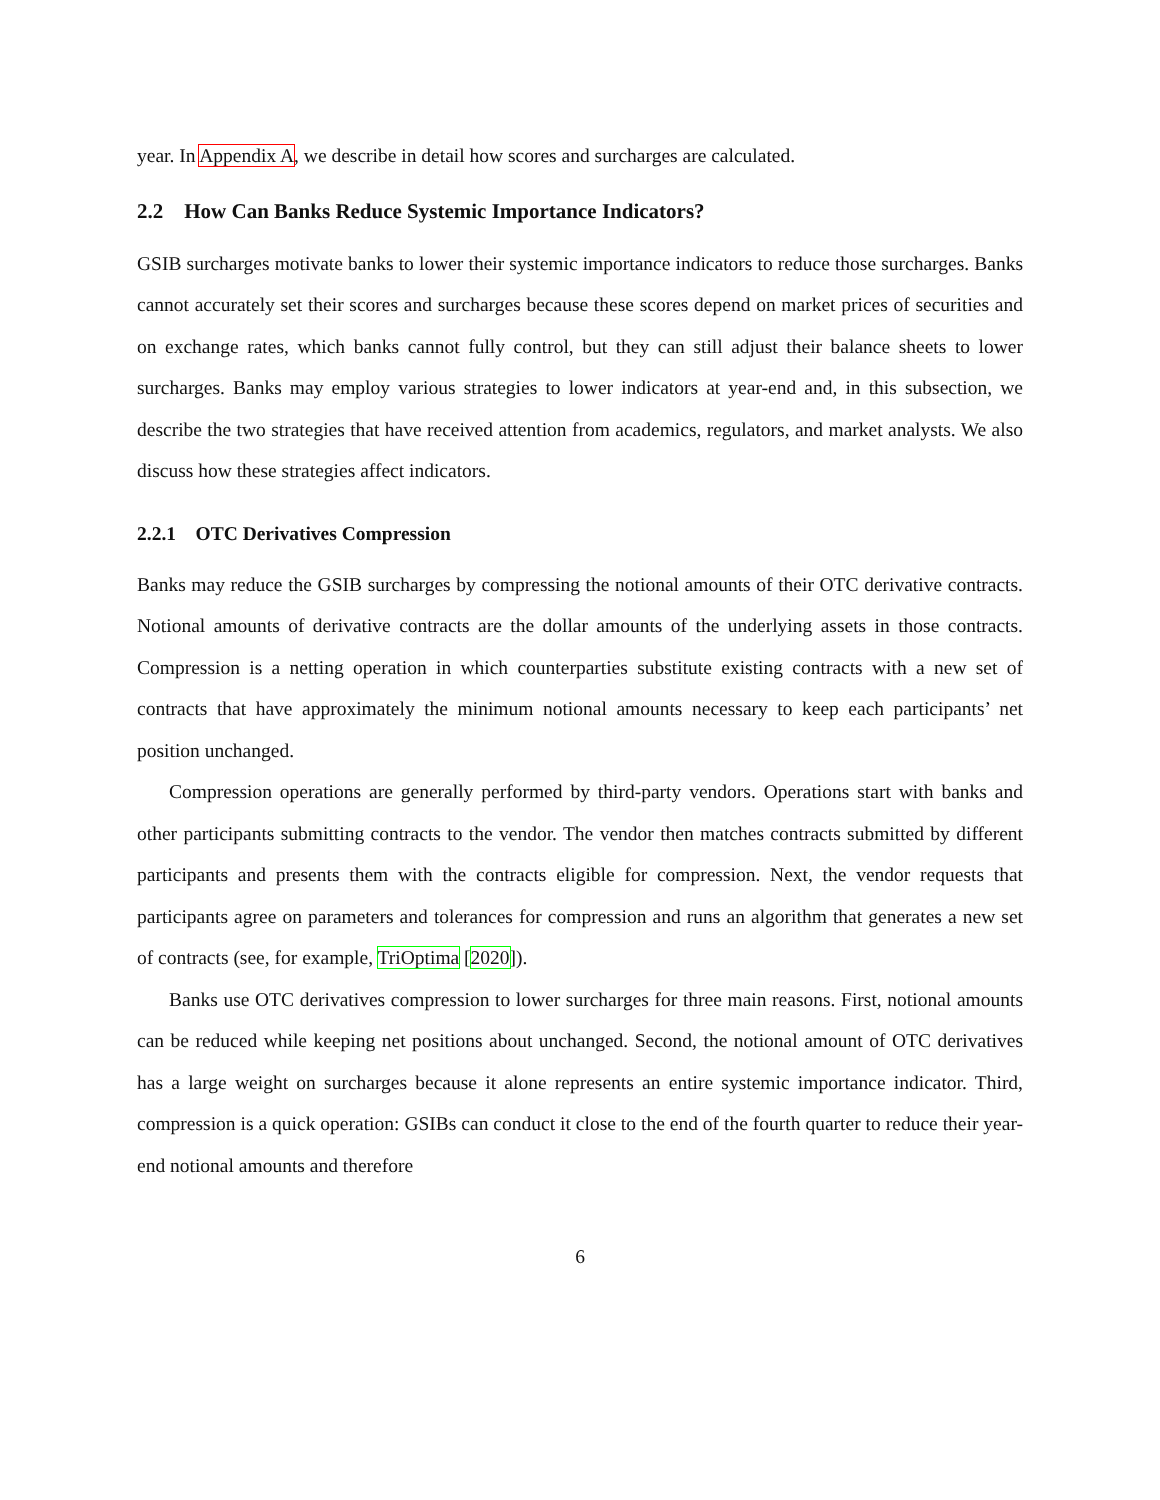year. In Appendix A, we describe in detail how scores and surcharges are calculated.
2.2 How Can Banks Reduce Systemic Importance Indicators?
GSIB surcharges motivate banks to lower their systemic importance indicators to reduce those surcharges. Banks cannot accurately set their scores and surcharges because these scores depend on market prices of securities and on exchange rates, which banks cannot fully control, but they can still adjust their balance sheets to lower surcharges. Banks may employ various strategies to lower indicators at year-end and, in this subsection, we describe the two strategies that have received attention from academics, regulators, and market analysts. We also discuss how these strategies affect indicators.
2.2.1 OTC Derivatives Compression
Banks may reduce the GSIB surcharges by compressing the notional amounts of their OTC derivative contracts. Notional amounts of derivative contracts are the dollar amounts of the underlying assets in those contracts. Compression is a netting operation in which counterparties substitute existing contracts with a new set of contracts that have approximately the minimum notional amounts necessary to keep each participants’ net position unchanged.
Compression operations are generally performed by third-party vendors. Operations start with banks and other participants submitting contracts to the vendor. The vendor then matches contracts submitted by different participants and presents them with the contracts eligible for compression. Next, the vendor requests that participants agree on parameters and tolerances for compression and runs an algorithm that generates a new set of contracts (see, for example, TriOptima [2020]).
Banks use OTC derivatives compression to lower surcharges for three main reasons. First, notional amounts can be reduced while keeping net positions about unchanged. Second, the notional amount of OTC derivatives has a large weight on surcharges because it alone represents an entire systemic importance indicator. Third, compression is a quick operation: GSIBs can conduct it close to the end of the fourth quarter to reduce their year-end notional amounts and therefore
6